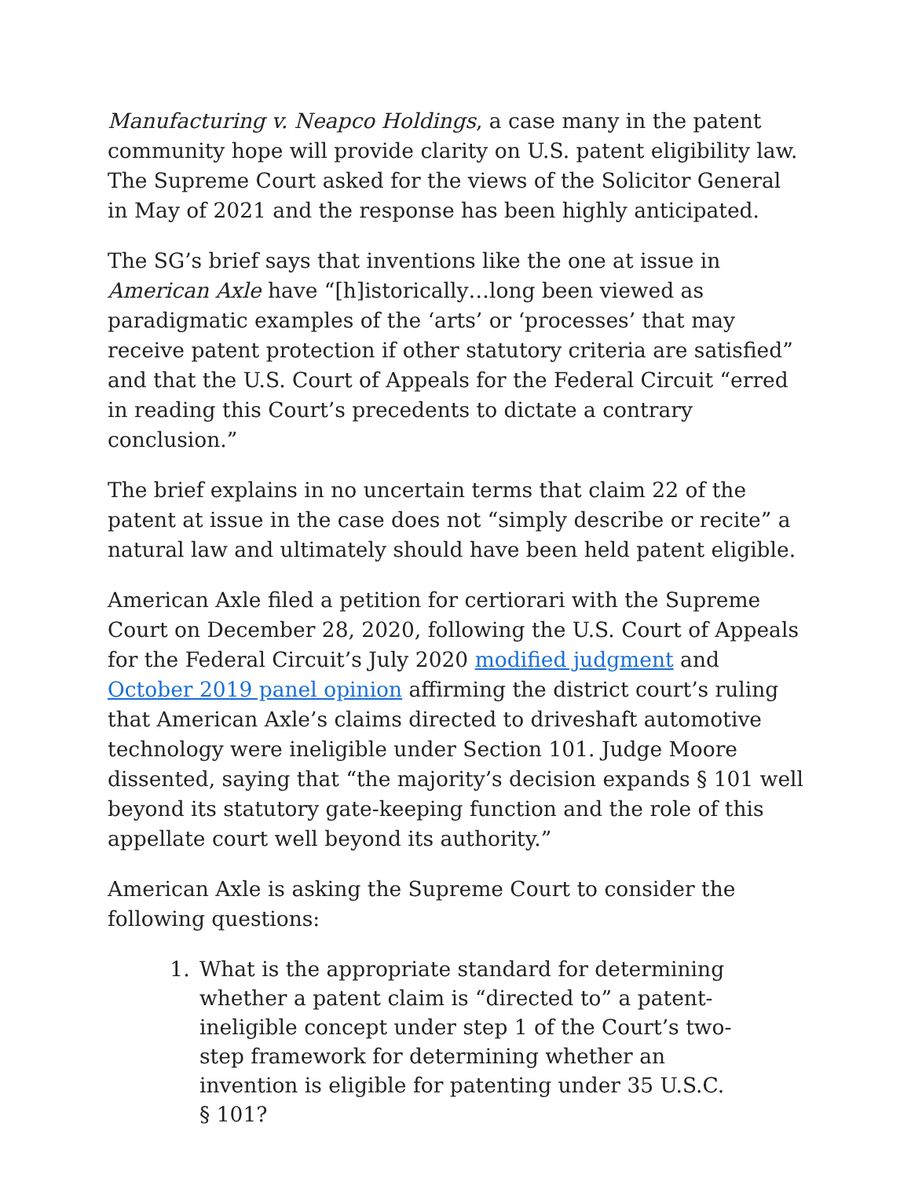Manufacturing v. Neapco Holdings, a case many in the patent community hope will provide clarity on U.S. patent eligibility law. The Supreme Court asked for the views of the Solicitor General in May of 2021 and the response has been highly anticipated.
The SG’s brief says that inventions like the one at issue in American Axle have “[h]istorically…long been viewed as paradigmatic examples of the ‘arts’ or ‘processes’ that may receive patent protection if other statutory criteria are satisfied” and that the U.S. Court of Appeals for the Federal Circuit “erred in reading this Court’s precedents to dictate a contrary conclusion.”
The brief explains in no uncertain terms that claim 22 of the patent at issue in the case does not “simply describe or recite” a natural law and ultimately should have been held patent eligible.
American Axle filed a petition for certiorari with the Supreme Court on December 28, 2020, following the U.S. Court of Appeals for the Federal Circuit’s July 2020 modified judgment and October 2019 panel opinion affirming the district court’s ruling that American Axle’s claims directed to driveshaft automotive technology were ineligible under Section 101. Judge Moore dissented, saying that “the majority’s decision expands § 101 well beyond its statutory gate-keeping function and the role of this appellate court well beyond its authority.”
American Axle is asking the Supreme Court to consider the following questions:
1. What is the appropriate standard for determining whether a patent claim is “directed to” a patent-ineligible concept under step 1 of the Court’s two-step framework for determining whether an invention is eligible for patenting under 35 U.S.C. § 101?